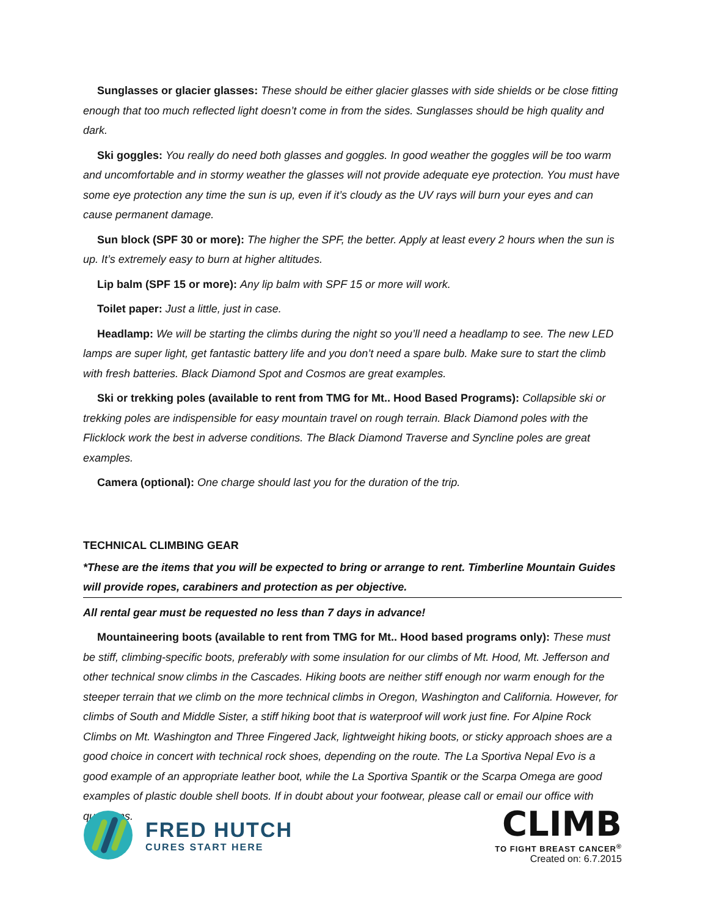Sunglasses or glacier glasses: These should be either glacier glasses with side shields or be close fitting enough that too much reflected light doesn’t come in from the sides. Sunglasses should be high quality and dark.
Ski goggles: You really do need both glasses and goggles. In good weather the goggles will be too warm and uncomfortable and in stormy weather the glasses will not provide adequate eye protection. You must have some eye protection any time the sun is up, even if it’s cloudy as the UV rays will burn your eyes and can cause permanent damage.
Sun block (SPF 30 or more): The higher the SPF, the better. Apply at least every 2 hours when the sun is up. It’s extremely easy to burn at higher altitudes.
Lip balm (SPF 15 or more): Any lip balm with SPF 15 or more will work.
Toilet paper: Just a little, just in case.
Headlamp: We will be starting the climbs during the night so you’ll need a headlamp to see. The new LED lamps are super light, get fantastic battery life and you don’t need a spare bulb. Make sure to start the climb with fresh batteries. Black Diamond Spot and Cosmos are great examples.
Ski or trekking poles (available to rent from TMG for Mt.. Hood Based Programs): Collapsible ski or trekking poles are indispensible for easy mountain travel on rough terrain. Black Diamond poles with the Flicklock work the best in adverse conditions. The Black Diamond Traverse and Syncline poles are great examples.
Camera (optional): One charge should last you for the duration of the trip.
TECHNICAL CLIMBING GEAR
*These are the items that you will be expected to bring or arrange to rent. Timberline Mountain Guides will provide ropes, carabiners and protection as per objective.
All rental gear must be requested no less than 7 days in advance!
Mountaineering boots (available to rent from TMG for Mt.. Hood based programs only): These must be stiff, climbing-specific boots, preferably with some insulation for our climbs of Mt. Hood, Mt. Jefferson and other technical snow climbs in the Cascades. Hiking boots are neither stiff enough nor warm enough for the steeper terrain that we climb on the more technical climbs in Oregon, Washington and California. However, for climbs of South and Middle Sister, a stiff hiking boot that is waterproof will work just fine. For Alpine Rock Climbs on Mt. Washington and Three Fingered Jack, lightweight hiking boots, or sticky approach shoes are a good choice in concert with technical rock shoes, depending on the route. The La Sportiva Nepal Evo is a good example of an appropriate leather boot, while the La Sportiva Spantik or the Scarpa Omega are good examples of plastic double shell boots. If in doubt about your footwear, please call or email our office with questions.
FRED HUTCH
CURES START HERE
CLIMB
TO FIGHT BREAST CANCER<sup>®</sup>
Created on: 6.7.2015